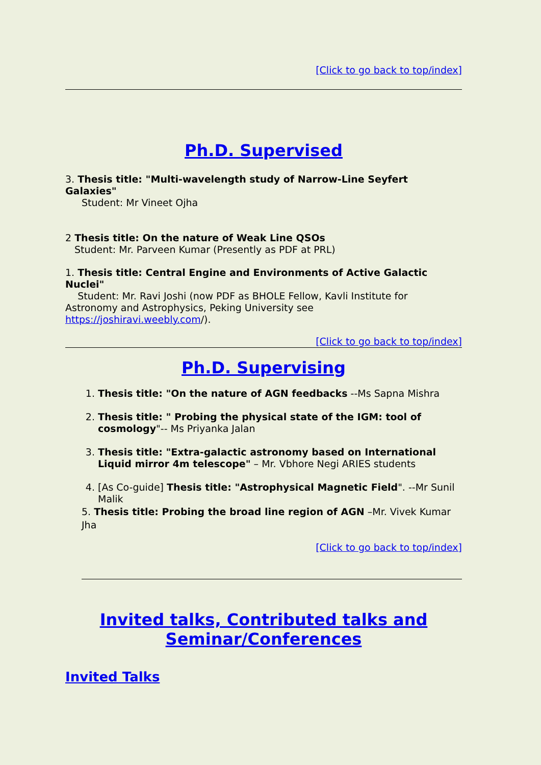[Click to go back to top/index]
Ph.D. Supervised
3. Thesis title: "Multi-wavelength study of Narrow-Line Seyfert Galaxies"
Student: Mr Vineet Ojha
2 Thesis title: On the nature of Weak Line QSOs
Student: Mr. Parveen Kumar (Presently as PDF at PRL)
1. Thesis title: Central Engine and Environments of Active Galactic Nuclei"
Student: Mr. Ravi Joshi (now PDF as BHOLE Fellow, Kavli Institute for Astronomy and Astrophysics, Peking University see https://joshiravi.weebly.com/).
[Click to go back to top/index]
Ph.D. Supervising
1. Thesis title: "On the nature of AGN feedbacks --Ms Sapna Mishra
2. Thesis title: " Probing the physical state of the IGM: tool of cosmology"-- Ms Priyanka Jalan
3. Thesis title: "Extra-galactic astronomy based on International Liquid mirror 4m telescope" – Mr. Vbhore Negi ARIES students
4. [As Co-guide] Thesis title: "Astrophysical Magnetic Field". --Mr Sunil Malik
5. Thesis title: Probing the broad line region of AGN –Mr. Vivek Kumar Jha
[Click to go back to top/index]
Invited talks, Contributed talks and Seminar/Conferences
Invited Talks